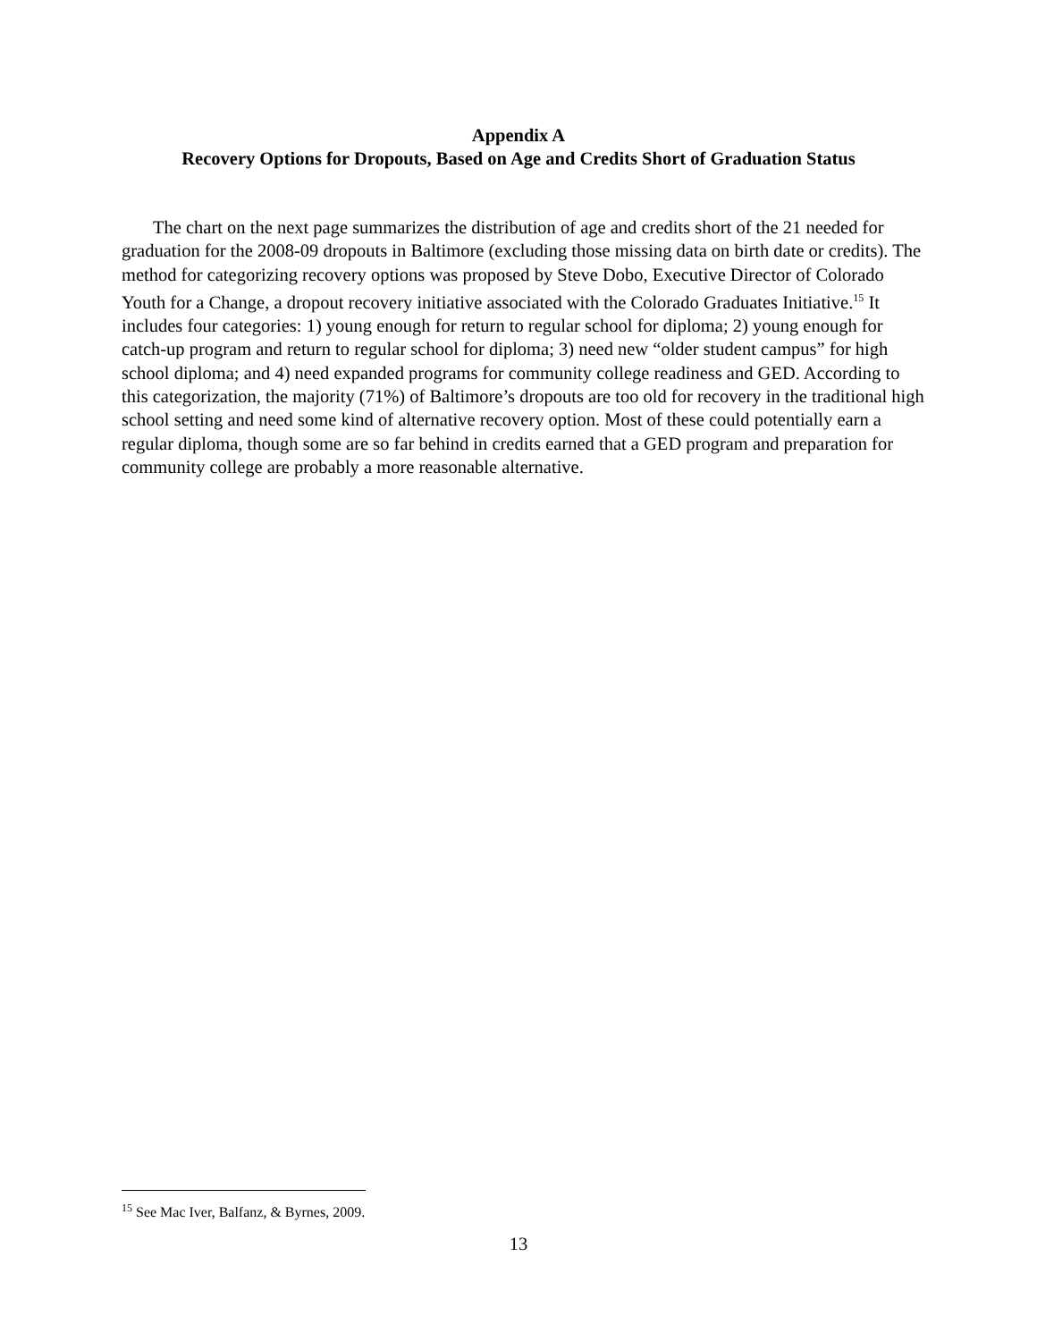Appendix A
Recovery Options for Dropouts, Based on Age and Credits Short of Graduation Status
The chart on the next page summarizes the distribution of age and credits short of the 21 needed for graduation for the 2008-09 dropouts in Baltimore (excluding those missing data on birth date or credits). The method for categorizing recovery options was proposed by Steve Dobo, Executive Director of Colorado Youth for a Change, a dropout recovery initiative associated with the Colorado Graduates Initiative.<sup>15</sup> It includes four categories: 1) young enough for return to regular school for diploma; 2) young enough for catch-up program and return to regular school for diploma; 3) need new “older student campus” for high school diploma; and 4) need expanded programs for community college readiness and GED. According to this categorization, the majority (71%) of Baltimore’s dropouts are too old for recovery in the traditional high school setting and need some kind of alternative recovery option. Most of these could potentially earn a regular diploma, though some are so far behind in credits earned that a GED program and preparation for community college are probably a more reasonable alternative.
<sup>15</sup> See Mac Iver, Balfanz, & Byrnes, 2009.
13